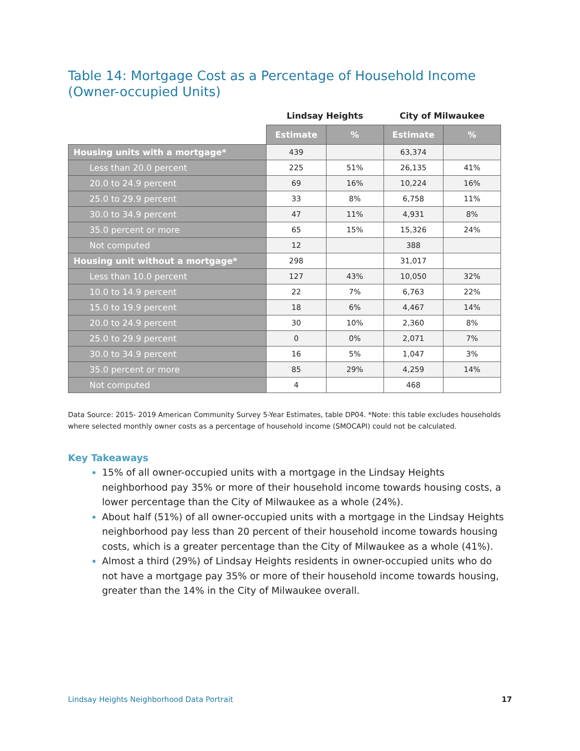Table 14: Mortgage Cost as a Percentage of Household Income (Owner-occupied Units)
| | Lindsay Heights | | City of Milwaukee | |
| --- | --- | --- | --- | --- |
| | Estimate | % | Estimate | % |
| Housing units with a mortgage* | 439 | | 63,374 | |
| Less than 20.0 percent | 225 | 51% | 26,135 | 41% |
| 20.0 to 24.9 percent | 69 | 16% | 10,224 | 16% |
| 25.0 to 29.9 percent | 33 | 8% | 6,758 | 11% |
| 30.0 to 34.9 percent | 47 | 11% | 4,931 | 8% |
| 35.0 percent or more | 65 | 15% | 15,326 | 24% |
| Not computed | 12 | | 388 | |
| Housing unit without a mortgage* | 298 | | 31,017 | |
| Less than 10.0 percent | 127 | 43% | 10,050 | 32% |
| 10.0 to 14.9 percent | 22 | 7% | 6,763 | 22% |
| 15.0 to 19.9 percent | 18 | 6% | 4,467 | 14% |
| 20.0 to 24.9 percent | 30 | 10% | 2,360 | 8% |
| 25.0 to 29.9 percent | 0 | 0% | 2,071 | 7% |
| 30.0 to 34.9 percent | 16 | 5% | 1,047 | 3% |
| 35.0 percent or more | 85 | 29% | 4,259 | 14% |
| Not computed | 4 | | 468 | |
Data Source: 2015- 2019 American Community Survey 5-Year Estimates, table DP04. *Note: this table excludes households where selected monthly owner costs as a percentage of household income (SMOCAPI) could not be calculated.
Key Takeaways
15% of all owner-occupied units with a mortgage in the Lindsay Heights neighborhood pay 35% or more of their household income towards housing costs, a lower percentage than the City of Milwaukee as a whole (24%).
About half (51%) of all owner-occupied units with a mortgage in the Lindsay Heights neighborhood pay less than 20 percent of their household income towards housing costs, which is a greater percentage than the City of Milwaukee as a whole (41%).
Almost a third (29%) of Lindsay Heights residents in owner-occupied units who do not have a mortgage pay 35% or more of their household income towards housing, greater than the 14% in the City of Milwaukee overall.
Lindsay Heights Neighborhood Data Portrait 17